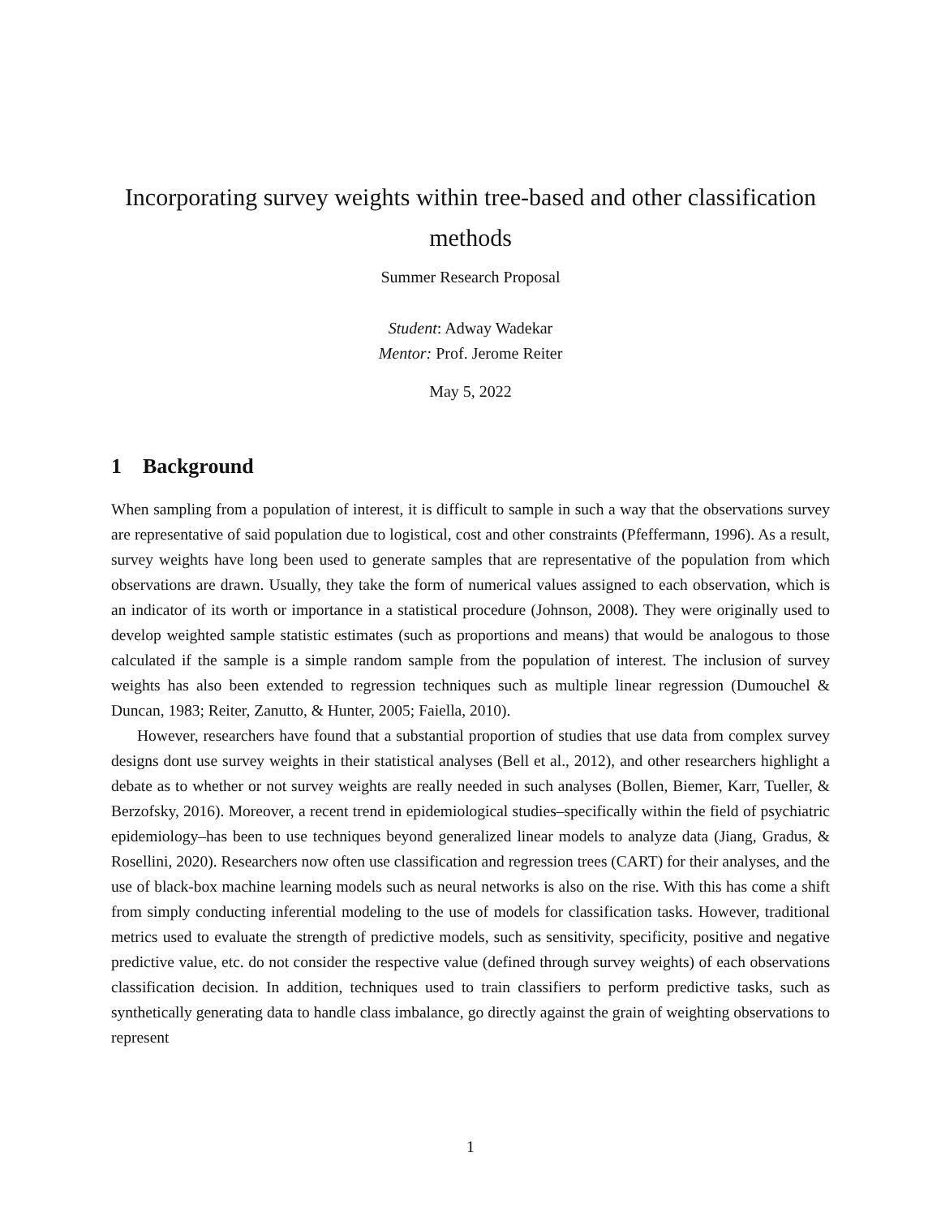Incorporating survey weights within tree-based and other classification methods
Summer Research Proposal
Student: Adway Wadekar
Mentor: Prof. Jerome Reiter
May 5, 2022
1 Background
When sampling from a population of interest, it is difficult to sample in such a way that the observations survey are representative of said population due to logistical, cost and other constraints (Pfeffermann, 1996). As a result, survey weights have long been used to generate samples that are representative of the population from which observations are drawn. Usually, they take the form of numerical values assigned to each observation, which is an indicator of its worth or importance in a statistical procedure (Johnson, 2008). They were originally used to develop weighted sample statistic estimates (such as proportions and means) that would be analogous to those calculated if the sample is a simple random sample from the population of interest. The inclusion of survey weights has also been extended to regression techniques such as multiple linear regression (Dumouchel & Duncan, 1983; Reiter, Zanutto, & Hunter, 2005; Faiella, 2010).
However, researchers have found that a substantial proportion of studies that use data from complex survey designs dont use survey weights in their statistical analyses (Bell et al., 2012), and other researchers highlight a debate as to whether or not survey weights are really needed in such analyses (Bollen, Biemer, Karr, Tueller, & Berzofsky, 2016). Moreover, a recent trend in epidemiological studies–specifically within the field of psychiatric epidemiology–has been to use techniques beyond generalized linear models to analyze data (Jiang, Gradus, & Rosellini, 2020). Researchers now often use classification and regression trees (CART) for their analyses, and the use of black-box machine learning models such as neural networks is also on the rise. With this has come a shift from simply conducting inferential modeling to the use of models for classification tasks. However, traditional metrics used to evaluate the strength of predictive models, such as sensitivity, specificity, positive and negative predictive value, etc. do not consider the respective value (defined through survey weights) of each observations classification decision. In addition, techniques used to train classifiers to perform predictive tasks, such as synthetically generating data to handle class imbalance, go directly against the grain of weighting observations to represent
1